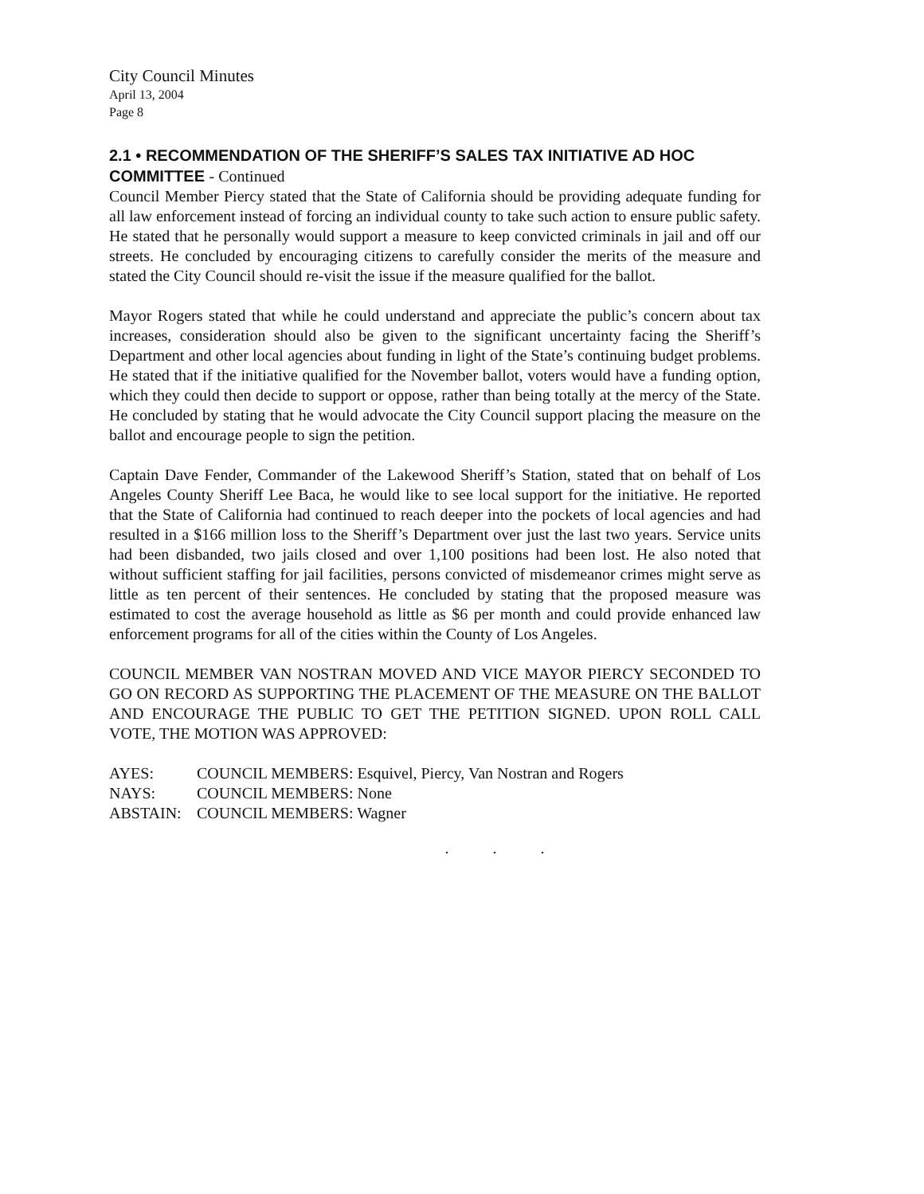City Council Minutes
April 13, 2004
Page 8
2.1 • RECOMMENDATION OF THE SHERIFF’S SALES TAX INITIATIVE AD HOC COMMITTEE - Continued
Council Member Piercy stated that the State of California should be providing adequate funding for all law enforcement instead of forcing an individual county to take such action to ensure public safety. He stated that he personally would support a measure to keep convicted criminals in jail and off our streets. He concluded by encouraging citizens to carefully consider the merits of the measure and stated the City Council should re-visit the issue if the measure qualified for the ballot.
Mayor Rogers stated that while he could understand and appreciate the public’s concern about tax increases, consideration should also be given to the significant uncertainty facing the Sheriff’s Department and other local agencies about funding in light of the State’s continuing budget problems. He stated that if the initiative qualified for the November ballot, voters would have a funding option, which they could then decide to support or oppose, rather than being totally at the mercy of the State. He concluded by stating that he would advocate the City Council support placing the measure on the ballot and encourage people to sign the petition.
Captain Dave Fender, Commander of the Lakewood Sheriff’s Station, stated that on behalf of Los Angeles County Sheriff Lee Baca, he would like to see local support for the initiative. He reported that the State of California had continued to reach deeper into the pockets of local agencies and had resulted in a $166 million loss to the Sheriff’s Department over just the last two years. Service units had been disbanded, two jails closed and over 1,100 positions had been lost. He also noted that without sufficient staffing for jail facilities, persons convicted of misdemeanor crimes might serve as little as ten percent of their sentences. He concluded by stating that the proposed measure was estimated to cost the average household as little as $6 per month and could provide enhanced law enforcement programs for all of the cities within the County of Los Angeles.
COUNCIL MEMBER VAN NOSTRAN MOVED AND VICE MAYOR PIERCY SECONDED TO GO ON RECORD AS SUPPORTING THE PLACEMENT OF THE MEASURE ON THE BALLOT AND ENCOURAGE THE PUBLIC TO GET THE PETITION SIGNED. UPON ROLL CALL VOTE, THE MOTION WAS APPROVED:
AYES: COUNCIL MEMBERS: Esquivel, Piercy, Van Nostran and Rogers
NAYS: COUNCIL MEMBERS: None
ABSTAIN: COUNCIL MEMBERS: Wagner
. . .